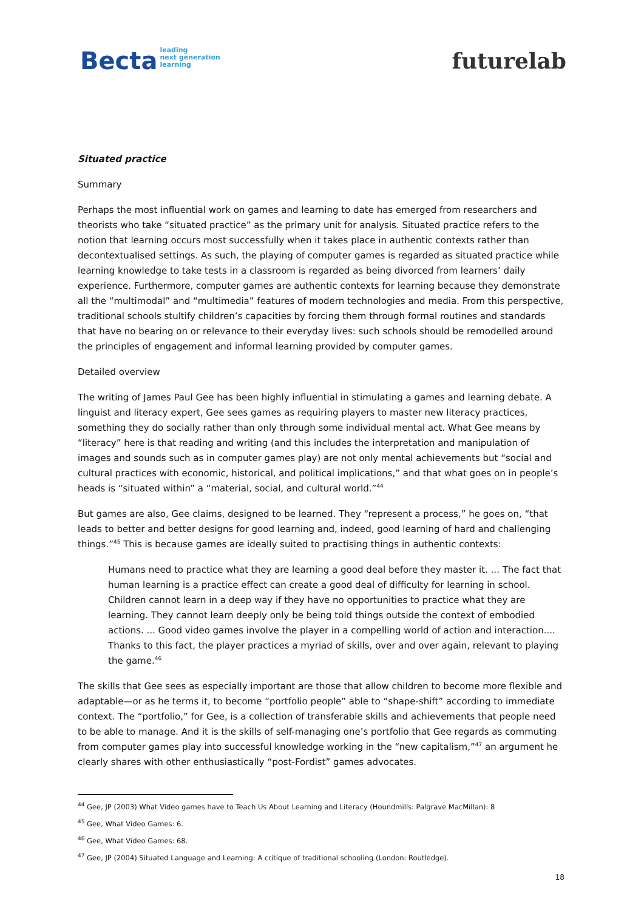Becta leading
next generation
learning
futurelab
Situated practice
Summary
Perhaps the most influential work on games and learning to date has emerged from researchers and theorists who take “situated practice” as the primary unit for analysis. Situated practice refers to the notion that learning occurs most successfully when it takes place in authentic contexts rather than decontextualised settings. As such, the playing of computer games is regarded as situated practice while learning knowledge to take tests in a classroom is regarded as being divorced from learners’ daily experience. Furthermore, computer games are authentic contexts for learning because they demonstrate all the “multimodal” and “multimedia” features of modern technologies and media. From this perspective, traditional schools stultify children’s capacities by forcing them through formal routines and standards that have no bearing on or relevance to their everyday lives: such schools should be remodelled around the principles of engagement and informal learning provided by computer games.
Detailed overview
The writing of James Paul Gee has been highly influential in stimulating a games and learning debate. A linguist and literacy expert, Gee sees games as requiring players to master new literacy practices, something they do socially rather than only through some individual mental act. What Gee means by “literacy” here is that reading and writing (and this includes the interpretation and manipulation of images and sounds such as in computer games play) are not only mental achievements but “social and cultural practices with economic, historical, and political implications,” and that what goes on in people’s heads is “situated within” a “material, social, and cultural world.”<sup>44</sup>
But games are also, Gee claims, designed to be learned. They “represent a process,” he goes on, “that leads to better and better designs for good learning and, indeed, good learning of hard and challenging things.”<sup>45</sup> This is because games are ideally suited to practising things in authentic contexts:
Humans need to practice what they are learning a good deal before they master it. ... The fact that human learning is a practice effect can create a good deal of difficulty for learning in school. Children cannot learn in a deep way if they have no opportunities to practice what they are learning. They cannot learn deeply only be being told things outside the context of embodied actions. ... Good video games involve the player in a compelling world of action and interaction.... Thanks to this fact, the player practices a myriad of skills, over and over again, relevant to playing the game.<sup>46</sup>
The skills that Gee sees as especially important are those that allow children to become more flexible and adaptable—or as he terms it, to become “portfolio people” able to “shape-shift” according to immediate context. The “portfolio,” for Gee, is a collection of transferable skills and achievements that people need to be able to manage. And it is the skills of self-managing one’s portfolio that Gee regards as commuting from computer games play into successful knowledge working in the “new capitalism,”<sup>47</sup> an argument he clearly shares with other enthusiastically “post-Fordist” games advocates.
<sup>44</sup> Gee, JP (2003) What Video games have to Teach Us About Learning and Literacy (Houndmills: Palgrave MacMillan): 8
<sup>45</sup> Gee, What Video Games: 6.
<sup>46</sup> Gee, What Video Games: 68.
<sup>47</sup> Gee, JP (2004) Situated Language and Learning: A critique of traditional schooling (London: Routledge).
18